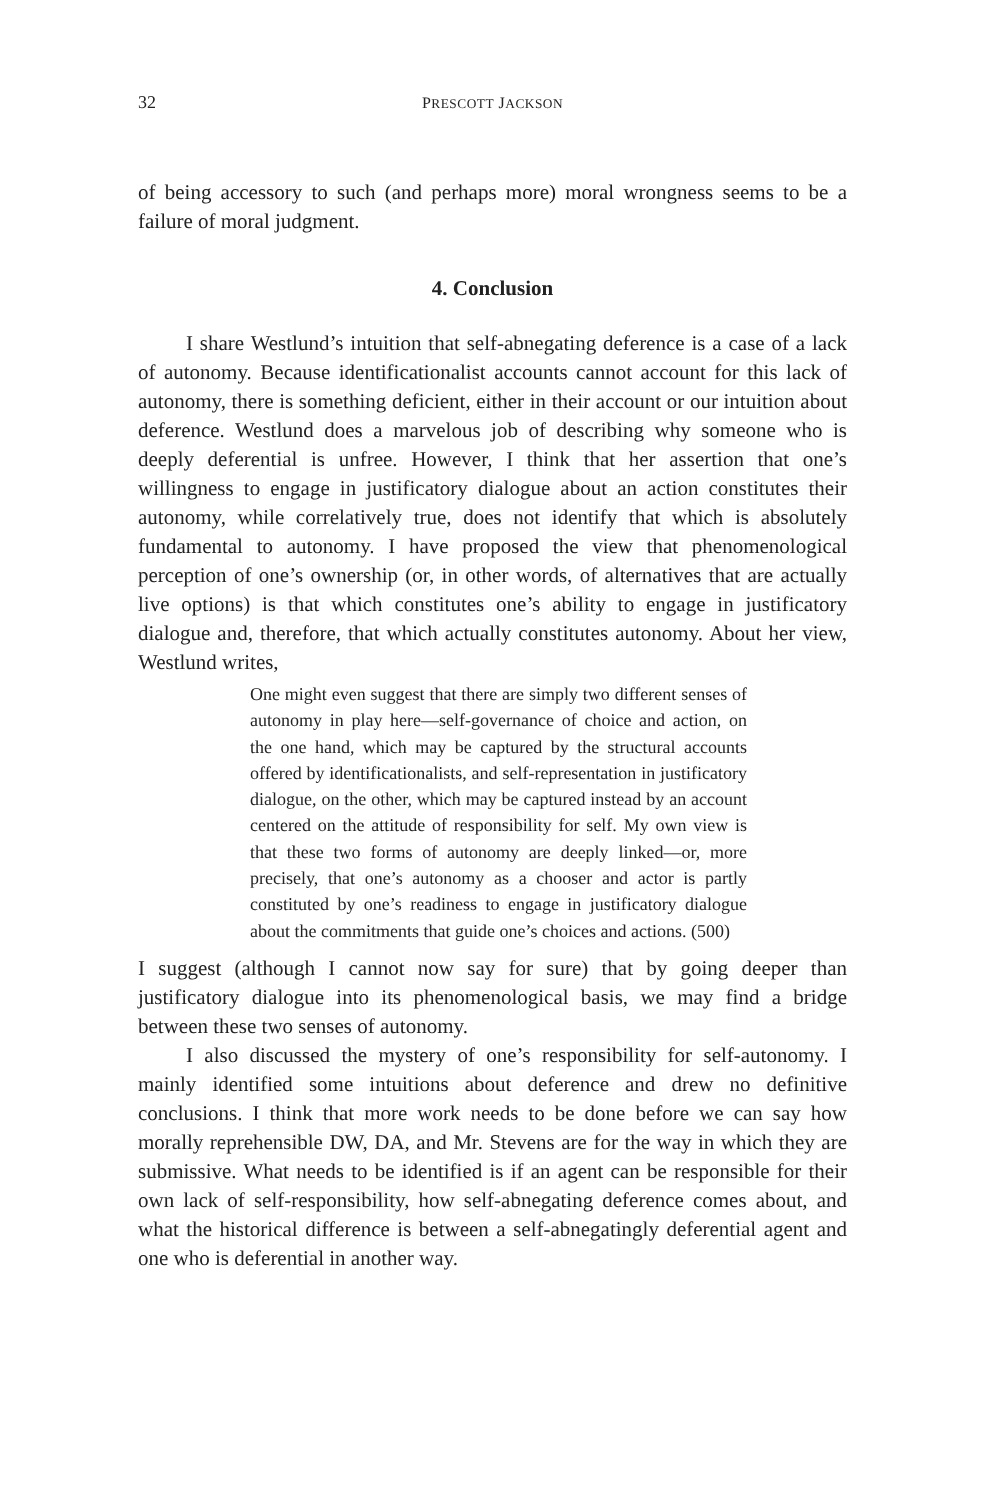32 PRESCOTT JACKSON
of being accessory to such (and perhaps more) moral wrongness seems to be a failure of moral judgment.
4. Conclusion
I share Westlund’s intuition that self-abnegating deference is a case of a lack of autonomy. Because identificationalist accounts cannot account for this lack of autonomy, there is something deficient, either in their account or our intuition about deference. Westlund does a marvelous job of describing why someone who is deeply deferential is unfree. However, I think that her assertion that one’s willingness to engage in justificatory dialogue about an action constitutes their autonomy, while correlatively true, does not identify that which is absolutely fundamental to autonomy. I have proposed the view that phenomenological perception of one’s ownership (or, in other words, of alternatives that are actually live options) is that which constitutes one’s ability to engage in justificatory dialogue and, therefore, that which actually constitutes autonomy. About her view, Westlund writes,
One might even suggest that there are simply two different senses of autonomy in play here—self-governance of choice and action, on the one hand, which may be captured by the structural accounts offered by identificationalists, and self-representation in justificatory dialogue, on the other, which may be captured instead by an account centered on the attitude of responsibility for self. My own view is that these two forms of autonomy are deeply linked—or, more precisely, that one’s autonomy as a chooser and actor is partly constituted by one’s readiness to engage in justificatory dialogue about the commitments that guide one’s choices and actions. (500)
I suggest (although I cannot now say for sure) that by going deeper than justificatory dialogue into its phenomenological basis, we may find a bridge between these two senses of autonomy.
I also discussed the mystery of one’s responsibility for self-autonomy. I mainly identified some intuitions about deference and drew no definitive conclusions. I think that more work needs to be done before we can say how morally reprehensible DW, DA, and Mr. Stevens are for the way in which they are submissive. What needs to be identified is if an agent can be responsible for their own lack of self-responsibility, how self-abnegating deference comes about, and what the historical difference is between a self-abnegatingly deferential agent and one who is deferential in another way.